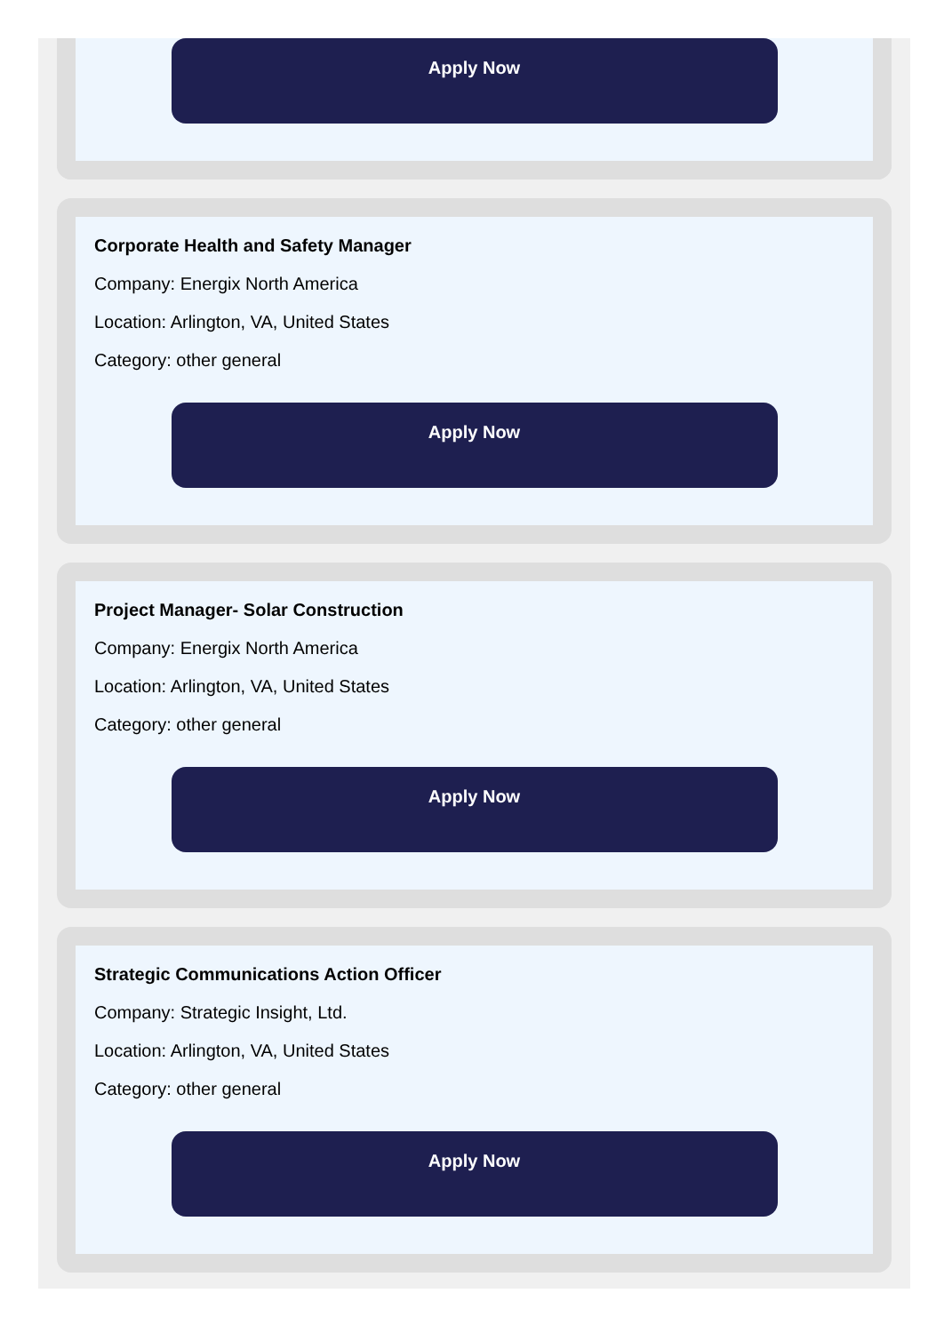Apply Now
Corporate Health and Safety Manager
Company: Energix North America
Location: Arlington, VA, United States
Category: other general
Apply Now
Project Manager- Solar Construction
Company: Energix North America
Location: Arlington, VA, United States
Category: other general
Apply Now
Strategic Communications Action Officer
Company: Strategic Insight, Ltd.
Location: Arlington, VA, United States
Category: other general
Apply Now